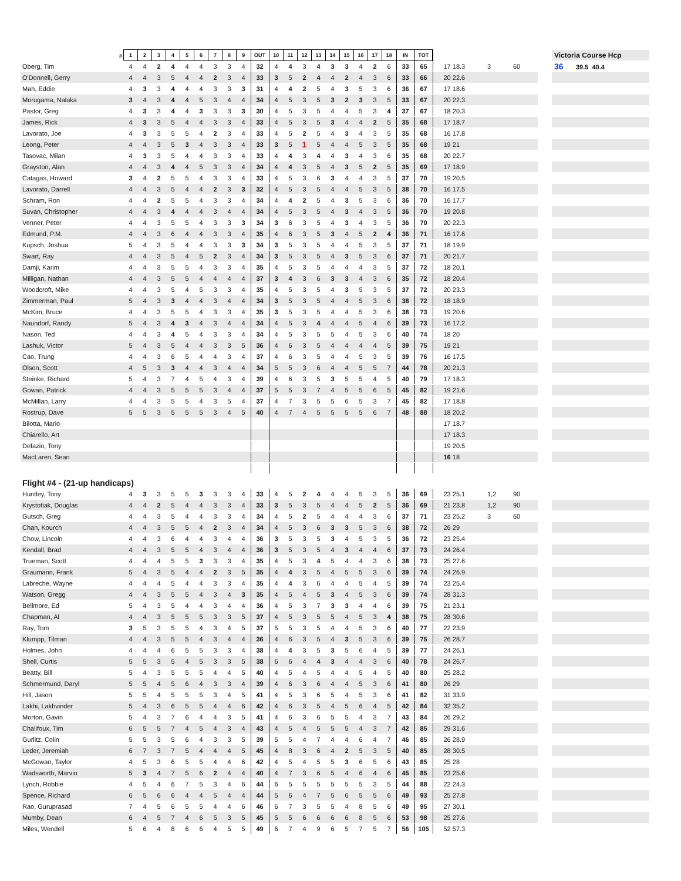| # | 1 | 2 | 3 | 4 | 5 | 6 | 7 | 8 | 9 | OUT | 10 | 11 | 12 | 13 | 14 | 15 | 16 | 17 | 18 | IN | TOT | | | | | Victoria Course Hcp |
| Oberg, Tim | 4 | 4 | 2 | 4 | 4 | 4 | 3 | 3 | 4 | 32 | 4 | 4 | 3 | 4 | 3 | 3 | 4 | 2 | 6 | 33 | 65 | 17 18.3 | 3 | 60 | | 36 39.5 40.4 |
| O'Donnell, Gerry | 4 | 4 | 3 | 5 | 4 | 4 | 2 | 3 | 4 | 33 | 3 | 5 | 2 | 4 | 4 | 2 | 4 | 3 | 6 | 33 | 66 | 20 22.6 | | | | |
| Mah, Eddie | 4 | 3 | 3 | 4 | 4 | 4 | 3 | 3 | 3 | 31 | 4 | 4 | 2 | 5 | 4 | 3 | 5 | 3 | 6 | 36 | 67 | 17 18.6 | | | | |
| Morugama, Nalaka | 3 | 4 | 3 | 4 | 4 | 5 | 3 | 4 | 4 | 34 | 4 | 5 | 3 | 5 | 3 | 2 | 3 | 3 | 5 | 33 | 67 | 20 22.3 | | | | |
| Pastor, Greg | 4 | 3 | 3 | 4 | 4 | 3 | 3 | 3 | 3 | 30 | 4 | 5 | 3 | 5 | 4 | 4 | 5 | 3 | 4 | 37 | 67 | 18 20.3 | | | | |
| James, Rick | 4 | 3 | 3 | 5 | 4 | 4 | 3 | 3 | 4 | 33 | 4 | 5 | 3 | 5 | 3 | 4 | 4 | 2 | 5 | 35 | 68 | 17 18.7 | | | | |
| Lavorato, Joe | 4 | 3 | 3 | 5 | 5 | 4 | 2 | 3 | 4 | 33 | 4 | 5 | 2 | 5 | 4 | 3 | 4 | 3 | 5 | 35 | 68 | 16 17.8 | | | | |
| Leong, Peter | 4 | 4 | 3 | 5 | 3 | 4 | 3 | 3 | 4 | 33 | 3 | 5 | 1 | 5 | 4 | 4 | 5 | 3 | 5 | 35 | 68 | 19 21 | | | | |
| Tasovac, Milan | 4 | 3 | 3 | 5 | 4 | 4 | 3 | 3 | 4 | 33 | 4 | 4 | 3 | 4 | 4 | 3 | 4 | 3 | 6 | 35 | 68 | 20 22.7 | | | | |
| Grayston, Alan | 4 | 4 | 3 | 4 | 4 | 5 | 3 | 3 | 4 | 34 | 4 | 4 | 3 | 5 | 4 | 3 | 5 | 2 | 5 | 35 | 69 | 17 18.9 | | | | |
| Catagas, Howard | 3 | 4 | 2 | 5 | 5 | 4 | 3 | 3 | 4 | 33 | 4 | 5 | 3 | 6 | 3 | 4 | 4 | 3 | 5 | 37 | 70 | 19 20.5 | | | | |
| Lavorato, Darrell | 4 | 4 | 3 | 5 | 4 | 4 | 2 | 3 | 3 | 32 | 4 | 5 | 3 | 5 | 4 | 4 | 5 | 3 | 5 | 38 | 70 | 16 17.5 | | | | |
| Schram, Ron | 4 | 4 | 2 | 5 | 5 | 4 | 3 | 3 | 4 | 34 | 4 | 4 | 2 | 5 | 4 | 3 | 5 | 3 | 6 | 36 | 70 | 16 17.7 | | | | |
| Suvan, Christopher | 4 | 4 | 3 | 4 | 4 | 4 | 3 | 4 | 4 | 34 | 4 | 5 | 3 | 5 | 4 | 3 | 4 | 3 | 5 | 36 | 70 | 19 20.8 | | | | |
| Venner, Peter | 4 | 4 | 3 | 5 | 5 | 4 | 3 | 3 | 3 | 34 | 3 | 6 | 3 | 5 | 4 | 3 | 4 | 3 | 5 | 36 | 70 | 20 22.3 | | | | |
| Edmund, P.M. | 4 | 4 | 3 | 6 | 4 | 4 | 3 | 3 | 4 | 35 | 4 | 6 | 3 | 5 | 3 | 4 | 5 | 2 | 4 | 36 | 71 | 16 17.6 | | | | |
| Kupsch, Joshua | 5 | 4 | 3 | 5 | 4 | 4 | 3 | 3 | 3 | 34 | 3 | 5 | 3 | 5 | 4 | 4 | 5 | 3 | 5 | 37 | 71 | 18 19.9 | | | | |
| Swart, Ray | 4 | 4 | 3 | 5 | 4 | 5 | 2 | 3 | 4 | 34 | 3 | 5 | 3 | 5 | 4 | 3 | 5 | 3 | 6 | 37 | 71 | 20 21.7 | | | | |
| Damji, Karim | 4 | 4 | 3 | 5 | 5 | 4 | 3 | 3 | 4 | 35 | 4 | 5 | 3 | 5 | 4 | 4 | 4 | 3 | 5 | 37 | 72 | 18 20.1 | | | | |
| Milligan, Nathan | 4 | 4 | 3 | 5 | 5 | 4 | 4 | 4 | 4 | 37 | 3 | 4 | 3 | 6 | 3 | 3 | 4 | 3 | 6 | 35 | 72 | 18 20.4 | | | | |
| Woodcroft, Mike | 4 | 4 | 3 | 5 | 4 | 5 | 3 | 3 | 4 | 35 | 4 | 5 | 3 | 5 | 4 | 3 | 5 | 3 | 5 | 37 | 72 | 20 23.3 | | | | |
| Zimmerman, Paul | 5 | 4 | 3 | 3 | 4 | 4 | 3 | 4 | 4 | 34 | 3 | 5 | 3 | 5 | 4 | 4 | 5 | 3 | 6 | 38 | 72 | 18 18.9 | | | | |
| McKim, Bruce | 4 | 4 | 3 | 5 | 5 | 4 | 3 | 3 | 4 | 35 | 3 | 5 | 3 | 5 | 4 | 4 | 5 | 3 | 6 | 38 | 73 | 19 20.6 | | | | |
| Naundorf, Randy | 5 | 4 | 3 | 4 | 3 | 4 | 3 | 4 | 4 | 34 | 4 | 5 | 3 | 4 | 4 | 4 | 5 | 4 | 6 | 39 | 73 | 16 17.2 | | | | |
| Nason, Ted | 4 | 4 | 3 | 4 | 5 | 4 | 3 | 3 | 4 | 34 | 4 | 5 | 3 | 5 | 5 | 4 | 5 | 3 | 6 | 40 | 74 | 18 20 | | | | |
| Lashuk, Victor | 5 | 4 | 3 | 5 | 4 | 4 | 3 | 3 | 5 | 36 | 4 | 6 | 3 | 5 | 4 | 4 | 4 | 4 | 5 | 39 | 75 | 19 21 | | | | |
| Cao, Trung | 4 | 4 | 3 | 6 | 5 | 4 | 4 | 3 | 4 | 37 | 4 | 6 | 3 | 5 | 4 | 4 | 5 | 3 | 5 | 39 | 76 | 16 17.5 | | | | |
| Olson, Scott | 4 | 5 | 3 | 3 | 4 | 4 | 3 | 4 | 4 | 34 | 5 | 5 | 3 | 6 | 4 | 4 | 5 | 5 | 7 | 44 | 78 | 20 21.3 | | | | |
| Steinke, Richard | 5 | 4 | 3 | 7 | 4 | 5 | 4 | 3 | 4 | 39 | 4 | 6 | 3 | 5 | 3 | 5 | 5 | 4 | 5 | 40 | 79 | 17 18.3 | | | | |
| Gowan, Patrick | 4 | 4 | 3 | 5 | 5 | 5 | 3 | 4 | 4 | 37 | 5 | 5 | 3 | 7 | 4 | 5 | 5 | 6 | 5 | 45 | 82 | 19 21.6 | | | | |
| McMillan, Larry | 4 | 4 | 3 | 5 | 5 | 4 | 3 | 5 | 4 | 37 | 4 | 7 | 3 | 5 | 5 | 6 | 5 | 3 | 7 | 45 | 82 | 17 18.8 | | | | |
| Rostrup, Dave | 5 | 5 | 3 | 5 | 5 | 5 | 3 | 4 | 5 | 40 | 4 | 7 | 4 | 5 | 5 | 5 | 5 | 6 | 7 | 48 | 88 | 18 20.2 | | | | |
| Bilotta, Mario | | | | | | | | | | | | | | | | | | | | | | 17 18.7 | | | | |
| Chiarello, Art | | | | | | | | | | | | | | | | | | | | | | 17 18.3 | | | | |
| Defazio, Tony | | | | | | | | | | | | | | | | | | | | | | 19 20.5 | | | | |
| MacLaren, Sean | | | | | | | | | | | | | | | | | | | | | | 16 18 | | | | |
| Flight #4 - (21-up handicaps) | | | | | | | | | | | | | | | | | | | | | | | | | | |
| Huntley, Tony | 4 | 3 | 3 | 5 | 5 | 3 | 3 | 3 | 4 | 33 | 4 | 5 | 2 | 4 | 4 | 4 | 5 | 3 | 5 | 36 | 69 | 23 25.1 | 1,2 | 90 | | |
| Krystofiak, Douglas | 4 | 4 | 2 | 5 | 4 | 4 | 3 | 3 | 4 | 33 | 3 | 5 | 3 | 5 | 4 | 4 | 5 | 2 | 5 | 36 | 69 | 21 23.8 | 1,2 | 90 | | |
| Gutsch, Greg | 4 | 4 | 3 | 5 | 4 | 4 | 3 | 3 | 4 | 34 | 4 | 5 | 2 | 5 | 4 | 4 | 4 | 3 | 6 | 37 | 71 | 23 25.2 | 3 | 60 | | |
| Chan, Kourch | 4 | 4 | 3 | 5 | 5 | 4 | 2 | 3 | 4 | 34 | 4 | 5 | 3 | 6 | 3 | 3 | 5 | 3 | 6 | 38 | 72 | 26 29 | | | | |
| Chow, Lincoln | 4 | 4 | 3 | 6 | 4 | 4 | 3 | 4 | 4 | 36 | 3 | 5 | 3 | 5 | 3 | 4 | 5 | 3 | 5 | 36 | 72 | 23 25.4 | | | | |
| Kendall, Brad | 4 | 4 | 3 | 5 | 5 | 4 | 3 | 4 | 4 | 36 | 3 | 5 | 3 | 5 | 4 | 3 | 4 | 4 | 6 | 37 | 73 | 24 26.4 | | | | |
| Trueman, Scott | 4 | 4 | 4 | 5 | 5 | 3 | 3 | 3 | 4 | 35 | 4 | 5 | 3 | 4 | 5 | 4 | 4 | 3 | 6 | 38 | 73 | 25 27.6 | | | | |
| Graumann, Frank | 5 | 4 | 3 | 5 | 4 | 4 | 2 | 3 | 5 | 35 | 4 | 4 | 3 | 5 | 4 | 5 | 5 | 3 | 6 | 39 | 74 | 24 26.9 | | | | |
| Labreche, Wayne | 4 | 4 | 4 | 5 | 4 | 4 | 3 | 3 | 4 | 35 | 4 | 4 | 3 | 6 | 4 | 4 | 5 | 4 | 5 | 39 | 74 | 23 25.4 | | | | |
| Watson, Gregg | 4 | 4 | 3 | 5 | 5 | 4 | 3 | 4 | 3 | 35 | 4 | 5 | 4 | 5 | 3 | 4 | 5 | 3 | 6 | 39 | 74 | 28 31.3 | | | | |
| Bellmore, Ed | 5 | 4 | 3 | 5 | 4 | 4 | 3 | 4 | 4 | 36 | 4 | 5 | 3 | 7 | 3 | 3 | 4 | 4 | 6 | 39 | 75 | 21 23.1 | | | | |
| Chapman, Al | 4 | 4 | 3 | 5 | 5 | 5 | 3 | 3 | 5 | 37 | 4 | 5 | 3 | 5 | 5 | 4 | 5 | 3 | 4 | 38 | 75 | 28 30.6 | | | | |
| Ray, Tom | 3 | 5 | 3 | 5 | 5 | 4 | 3 | 4 | 5 | 37 | 5 | 5 | 3 | 5 | 4 | 4 | 5 | 3 | 6 | 40 | 77 | 22 23.9 | | | | |
| Klumpp, Tilman | 4 | 4 | 3 | 5 | 5 | 4 | 3 | 4 | 4 | 36 | 4 | 6 | 3 | 5 | 4 | 3 | 5 | 3 | 6 | 39 | 75 | 26 28.7 | | | | |
| Holmes, John | 4 | 4 | 4 | 6 | 5 | 5 | 3 | 3 | 4 | 38 | 4 | 4 | 3 | 5 | 3 | 5 | 6 | 4 | 5 | 39 | 77 | 24 26.1 | | | | |
| Shell, Curtis | 5 | 5 | 3 | 5 | 4 | 5 | 3 | 3 | 5 | 38 | 6 | 6 | 4 | 4 | 3 | 4 | 4 | 3 | 6 | 40 | 78 | 24 26.7 | | | | |
| Beatty, Bill | 5 | 4 | 3 | 5 | 5 | 5 | 4 | 4 | 5 | 40 | 4 | 5 | 4 | 5 | 4 | 4 | 5 | 4 | 5 | 40 | 80 | 25 28.2 | | | | |
| Schmermund, Daryl | 5 | 5 | 4 | 5 | 6 | 4 | 3 | 3 | 4 | 39 | 4 | 6 | 3 | 6 | 4 | 4 | 5 | 3 | 6 | 41 | 80 | 26 29 | | | | |
| Hill, Jason | 5 | 5 | 4 | 5 | 5 | 5 | 3 | 4 | 5 | 41 | 4 | 5 | 3 | 6 | 5 | 4 | 5 | 3 | 6 | 41 | 82 | 31 33.9 | | | | |
| Lakhi, Lakhvinder | 5 | 4 | 3 | 6 | 5 | 5 | 4 | 4 | 6 | 42 | 4 | 6 | 3 | 5 | 4 | 5 | 6 | 4 | 5 | 42 | 84 | 32 35.2 | | | | |
| Morton, Gavin | 5 | 4 | 3 | 7 | 6 | 4 | 4 | 3 | 5 | 41 | 4 | 6 | 3 | 6 | 5 | 5 | 4 | 3 | 7 | 43 | 84 | 26 29.2 | | | | |
| Chalifoux, Tim | 6 | 5 | 5 | 7 | 4 | 5 | 4 | 3 | 4 | 43 | 4 | 5 | 4 | 5 | 5 | 5 | 4 | 3 | 7 | 42 | 85 | 29 31.6 | | | | |
| Gurlitz, Colin | 5 | 5 | 3 | 5 | 6 | 4 | 3 | 3 | 5 | 39 | 5 | 5 | 4 | 7 | 4 | 4 | 6 | 4 | 7 | 46 | 85 | 26 28.9 | | | | |
| Leder, Jeremiah | 6 | 7 | 3 | 7 | 5 | 4 | 4 | 4 | 5 | 45 | 4 | 8 | 3 | 6 | 4 | 2 | 5 | 3 | 5 | 40 | 85 | 28 30.5 | | | | |
| McGowan, Taylor | 4 | 5 | 3 | 6 | 5 | 5 | 4 | 4 | 6 | 42 | 4 | 5 | 4 | 5 | 5 | 3 | 6 | 5 | 6 | 43 | 85 | 25 28 | | | | |
| Wadsworth, Marvin | 5 | 3 | 4 | 7 | 5 | 6 | 2 | 4 | 4 | 40 | 4 | 7 | 3 | 6 | 5 | 4 | 6 | 4 | 6 | 45 | 85 | 23 25.6 | | | | |
| Lynch, Robbie | 4 | 5 | 4 | 6 | 7 | 5 | 3 | 4 | 6 | 44 | 6 | 5 | 5 | 5 | 5 | 5 | 5 | 3 | 5 | 44 | 88 | 22 24.3 | | | | |
| Spence, Richard | 6 | 5 | 6 | 6 | 4 | 4 | 5 | 4 | 4 | 44 | 5 | 6 | 4 | 7 | 5 | 6 | 5 | 5 | 6 | 49 | 93 | 25 27.8 | | | | |
| Rao, Guruprasad | 7 | 4 | 5 | 6 | 5 | 5 | 4 | 4 | 6 | 46 | 6 | 7 | 3 | 5 | 5 | 4 | 8 | 5 | 6 | 49 | 95 | 27 30.1 | | | | |
| Mumby, Dean | 6 | 4 | 5 | 7 | 4 | 6 | 5 | 3 | 5 | 45 | 5 | 5 | 6 | 6 | 6 | 6 | 8 | 5 | 6 | 53 | 98 | 25 27.6 | | | | |
| Miles, Wendell | 5 | 6 | 4 | 8 | 6 | 6 | 4 | 5 | 5 | 49 | 6 | 7 | 4 | 9 | 6 | 5 | 7 | 5 | 7 | 56 | 105 | 52 57.3 | | | | |